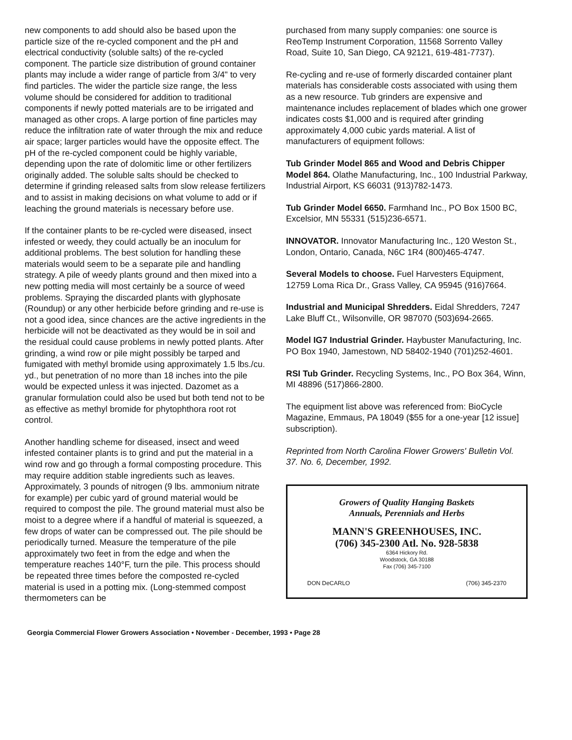new components to add should also be based upon the particle size of the re-cycled component and the pH and electrical conductivity (soluble salts) of the re-cycled component. The particle size distribution of ground container plants may include a wider range of particle from 3/4" to very find particles. The wider the particle size range, the less volume should be considered for addition to traditional components if newly potted materials are to be irrigated and managed as other crops. A large portion of fine particles may reduce the infiltration rate of water through the mix and reduce air space; larger particles would have the opposite effect. The pH of the re-cycled component could be highly variable, depending upon the rate of dolomitic lime or other fertilizers originally added. The soluble salts should be checked to determine if grinding released salts from slow release fertilizers and to assist in making decisions on what volume to add or if leaching the ground materials is necessary before use.
If the container plants to be re-cycled were diseased, insect infested or weedy, they could actually be an inoculum for additional problems. The best solution for handling these materials would seem to be a separate pile and handling strategy. A pile of weedy plants ground and then mixed into a new potting media will most certainly be a source of weed problems. Spraying the discarded plants with glyphosate (Roundup) or any other herbicide before grinding and re-use is not a good idea, since chances are the active ingredients in the herbicide will not be deactivated as they would be in soil and the residual could cause problems in newly potted plants. After grinding, a wind row or pile might possibly be tarped and fumigated with methyl bromide using approximately 1.5 lbs./cu. yd., but penetration of no more than 18 inches into the pile would be expected unless it was injected. Dazomet as a granular formulation could also be used but both tend not to be as effective as methyl bromide for phytophthora root rot control.
Another handling scheme for diseased, insect and weed infested container plants is to grind and put the material in a wind row and go through a formal composting procedure. This may require addition stable ingredients such as leaves. Approximately, 3 pounds of nitrogen (9 lbs. ammonium nitrate for example) per cubic yard of ground material would be required to compost the pile. The ground material must also be moist to a degree where if a handful of material is squeezed, a few drops of water can be compressed out. The pile should be periodically turned. Measure the temperature of the pile approximately two feet in from the edge and when the temperature reaches 140°F, turn the pile. This process should be repeated three times before the composted re-cycled material is used in a potting mix. (Long-stemmed compost thermometers can be
purchased from many supply companies: one source is ReoTemp Instrument Corporation, 11568 Sorrento Valley Road, Suite 10, San Diego, CA 92121, 619-481-7737).
Re-cycling and re-use of formerly discarded container plant materials has considerable costs associated with using them as a new resource. Tub grinders are expensive and maintenance includes replacement of blades which one grower indicates costs $1,000 and is required after grinding approximately 4,000 cubic yards material. A list of manufacturers of equipment follows:
Tub Grinder Model 865 and Wood and Debris Chipper Model 864. Olathe Manufacturing, Inc., 100 Industrial Parkway, Industrial Airport, KS 66031 (913)782-1473.
Tub Grinder Model 6650. Farmhand Inc., PO Box 1500 BC, Excelsior, MN 55331 (515)236-6571.
INNOVATOR. Innovator Manufacturing Inc., 120 Weston St., London, Ontario, Canada, N6C 1R4 (800)465-4747.
Several Models to choose. Fuel Harvesters Equipment, 12759 Loma Rica Dr., Grass Valley, CA 95945 (916)7664.
Industrial and Municipal Shredders. Eidal Shredders, 7247 Lake Bluff Ct., Wilsonville, OR 987070 (503)694-2665.
Model IG7 Industrial Grinder. Haybuster Manufacturing, Inc. PO Box 1940, Jamestown, ND 58402-1940 (701)252-4601.
RSI Tub Grinder. Recycling Systems, Inc., PO Box 364, Winn, MI 48896 (517)866-2800.
The equipment list above was referenced from: BioCycle Magazine, Emmaus, PA 18049 ($55 for a one-year [12 issue] subscription).
Reprinted from North Carolina Flower Growers' Bulletin Vol. 37. No. 6, December, 1992.
Growers of Quality Hanging Baskets
Annuals, Perennials and Herbs
MANN'S GREENHOUSES, INC.
(706) 345-2300 Atl. No. 928-5838
6364 Hickory Rd.
Woodstock, GA 30188
Fax (706) 345-7100
DON DeCARLO (706) 345-2370
Georgia Commercial Flower Growers Association • November - December, 1993 • Page 28